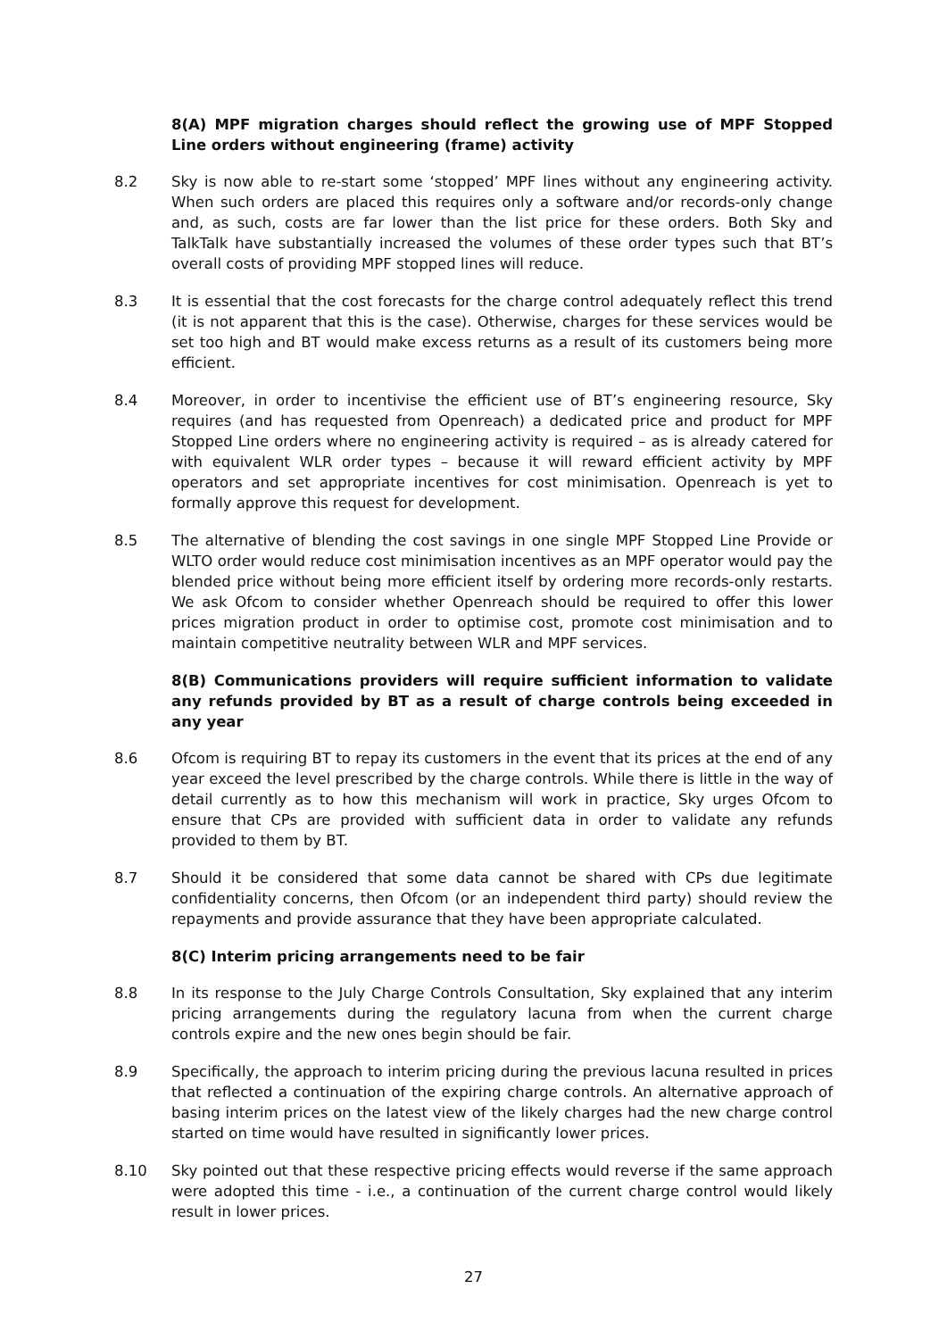8(A) MPF migration charges should reflect the growing use of MPF Stopped Line orders without engineering (frame) activity
8.2 Sky is now able to re-start some ‘stopped’ MPF lines without any engineering activity. When such orders are placed this requires only a software and/or records-only change and, as such, costs are far lower than the list price for these orders. Both Sky and TalkTalk have substantially increased the volumes of these order types such that BT’s overall costs of providing MPF stopped lines will reduce.
8.3 It is essential that the cost forecasts for the charge control adequately reflect this trend (it is not apparent that this is the case). Otherwise, charges for these services would be set too high and BT would make excess returns as a result of its customers being more efficient.
8.4 Moreover, in order to incentivise the efficient use of BT’s engineering resource, Sky requires (and has requested from Openreach) a dedicated price and product for MPF Stopped Line orders where no engineering activity is required – as is already catered for with equivalent WLR order types – because it will reward efficient activity by MPF operators and set appropriate incentives for cost minimisation. Openreach is yet to formally approve this request for development.
8.5 The alternative of blending the cost savings in one single MPF Stopped Line Provide or WLTO order would reduce cost minimisation incentives as an MPF operator would pay the blended price without being more efficient itself by ordering more records-only restarts. We ask Ofcom to consider whether Openreach should be required to offer this lower prices migration product in order to optimise cost, promote cost minimisation and to maintain competitive neutrality between WLR and MPF services.
8(B) Communications providers will require sufficient information to validate any refunds provided by BT as a result of charge controls being exceeded in any year
8.6 Ofcom is requiring BT to repay its customers in the event that its prices at the end of any year exceed the level prescribed by the charge controls. While there is little in the way of detail currently as to how this mechanism will work in practice, Sky urges Ofcom to ensure that CPs are provided with sufficient data in order to validate any refunds provided to them by BT.
8.7 Should it be considered that some data cannot be shared with CPs due legitimate confidentiality concerns, then Ofcom (or an independent third party) should review the repayments and provide assurance that they have been appropriate calculated.
8(C) Interim pricing arrangements need to be fair
8.8 In its response to the July Charge Controls Consultation, Sky explained that any interim pricing arrangements during the regulatory lacuna from when the current charge controls expire and the new ones begin should be fair.
8.9 Specifically, the approach to interim pricing during the previous lacuna resulted in prices that reflected a continuation of the expiring charge controls. An alternative approach of basing interim prices on the latest view of the likely charges had the new charge control started on time would have resulted in significantly lower prices.
8.10 Sky pointed out that these respective pricing effects would reverse if the same approach were adopted this time - i.e., a continuation of the current charge control would likely result in lower prices.
27